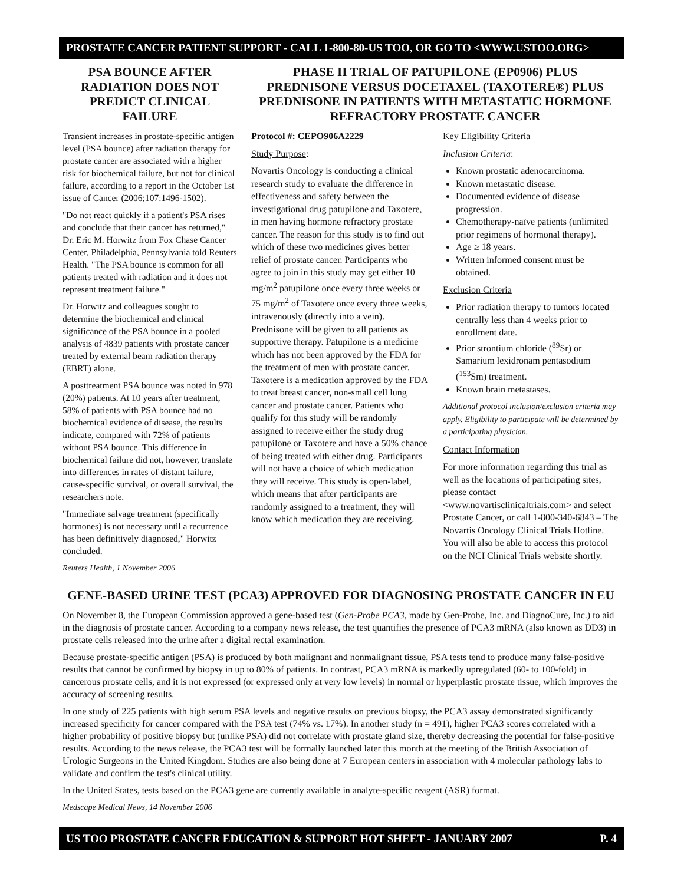PROSTATE CANCER PATIENT SUPPORT - CALL 1-800-80-US TOO, OR GO TO <WWW.USTOO.ORG>
PSA BOUNCE AFTER RADIATION DOES NOT PREDICT CLINICAL FAILURE
Transient increases in prostate-specific antigen level (PSA bounce) after radiation therapy for prostate cancer are associated with a higher risk for biochemical failure, but not for clinical failure, according to a report in the October 1st issue of Cancer (2006;107:1496-1502).
"Do not react quickly if a patient's PSA rises and conclude that their cancer has returned," Dr. Eric M. Horwitz from Fox Chase Cancer Center, Philadelphia, Pennsylvania told Reuters Health. "The PSA bounce is common for all patients treated with radiation and it does not represent treatment failure."
Dr. Horwitz and colleagues sought to determine the biochemical and clinical significance of the PSA bounce in a pooled analysis of 4839 patients with prostate cancer treated by external beam radiation therapy (EBRT) alone.
A posttreatment PSA bounce was noted in 978 (20%) patients. At 10 years after treatment, 58% of patients with PSA bounce had no biochemical evidence of disease, the results indicate, compared with 72% of patients without PSA bounce. This difference in biochemical failure did not, however, translate into differences in rates of distant failure, cause-specific survival, or overall survival, the researchers note.
"Immediate salvage treatment (specifically hormones) is not necessary until a recurrence has been definitively diagnosed," Horwitz concluded.
Reuters Health, 1 November 2006
PHASE II TRIAL OF PATUPILONE (EP0906) PLUS PREDNISONE VERSUS DOCETAXEL (TAXOTERE®) PLUS PREDNISONE IN PATIENTS WITH METASTATIC HORMONE REFRACTORY PROSTATE CANCER
Protocol #: CEPO906A2229
Study Purpose:
Novartis Oncology is conducting a clinical research study to evaluate the difference in effectiveness and safety between the investigational drug patupilone and Taxotere, in men having hormone refractory prostate cancer. The reason for this study is to find out which of these two medicines gives better relief of prostate cancer. Participants who agree to join in this study may get either 10 mg/m<sup>2</sup> patupilone once every three weeks or 75 mg/m<sup>2</sup> of Taxotere once every three weeks, intravenously (directly into a vein). Prednisone will be given to all patients as supportive therapy. Patupilone is a medicine which has not been approved by the FDA for the treatment of men with prostate cancer. Taxotere is a medication approved by the FDA to treat breast cancer, non-small cell lung cancer and prostate cancer. Patients who qualify for this study will be randomly assigned to receive either the study drug patupilone or Taxotere and have a 50% chance of being treated with either drug. Participants will not have a choice of which medication they will receive. This study is open-label, which means that after participants are randomly assigned to a treatment, they will know which medication they are receiving.
Key Eligibility Criteria
Inclusion Criteria:
Known prostatic adenocarcinoma.
Known metastatic disease.
Documented evidence of disease progression.
Chemotherapy-naïve patients (unlimited prior regimens of hormonal therapy).
Age ≥ 18 years.
Written informed consent must be obtained.
Exclusion Criteria
Prior radiation therapy to tumors located centrally less than 4 weeks prior to enrollment date.
Prior strontium chloride (<sup>89</sup>Sr) or Samarium lexidronam pentasodium (<sup>153</sup>Sm) treatment.
Known brain metastases.
Additional protocol inclusion/exclusion criteria may apply. Eligibility to participate will be determined by a participating physician.
Contact Information
For more information regarding this trial as well as the locations of participating sites, please contact <www.novartisclinicaltrials.com> and select Prostate Cancer, or call 1-800-340-6843 – The Novartis Oncology Clinical Trials Hotline. You will also be able to access this protocol on the NCI Clinical Trials website shortly.
GENE-BASED URINE TEST (PCA3) APPROVED FOR DIAGNOSING PROSTATE CANCER IN EU
On November 8, the European Commission approved a gene-based test (Gen-Probe PCA3, made by Gen-Probe, Inc. and DiagnoCure, Inc.) to aid in the diagnosis of prostate cancer. According to a company news release, the test quantifies the presence of PCA3 mRNA (also known as DD3) in prostate cells released into the urine after a digital rectal examination.
Because prostate-specific antigen (PSA) is produced by both malignant and nonmalignant tissue, PSA tests tend to produce many false-positive results that cannot be confirmed by biopsy in up to 80% of patients. In contrast, PCA3 mRNA is markedly upregulated (60- to 100-fold) in cancerous prostate cells, and it is not expressed (or expressed only at very low levels) in normal or hyperplastic prostate tissue, which improves the accuracy of screening results.
In one study of 225 patients with high serum PSA levels and negative results on previous biopsy, the PCA3 assay demonstrated significantly increased specificity for cancer compared with the PSA test (74% vs. 17%). In another study (n = 491), higher PCA3 scores correlated with a higher probability of positive biopsy but (unlike PSA) did not correlate with prostate gland size, thereby decreasing the potential for false-positive results. According to the news release, the PCA3 test will be formally launched later this month at the meeting of the British Association of Urologic Surgeons in the United Kingdom. Studies are also being done at 7 European centers in association with 4 molecular pathology labs to validate and confirm the test's clinical utility.
In the United States, tests based on the PCA3 gene are currently available in analyte-specific reagent (ASR) format.
Medscape Medical News, 14 November 2006
US TOO PROSTATE CANCER EDUCATION & SUPPORT HOT SHEET - JANUARY 2007 P. 4